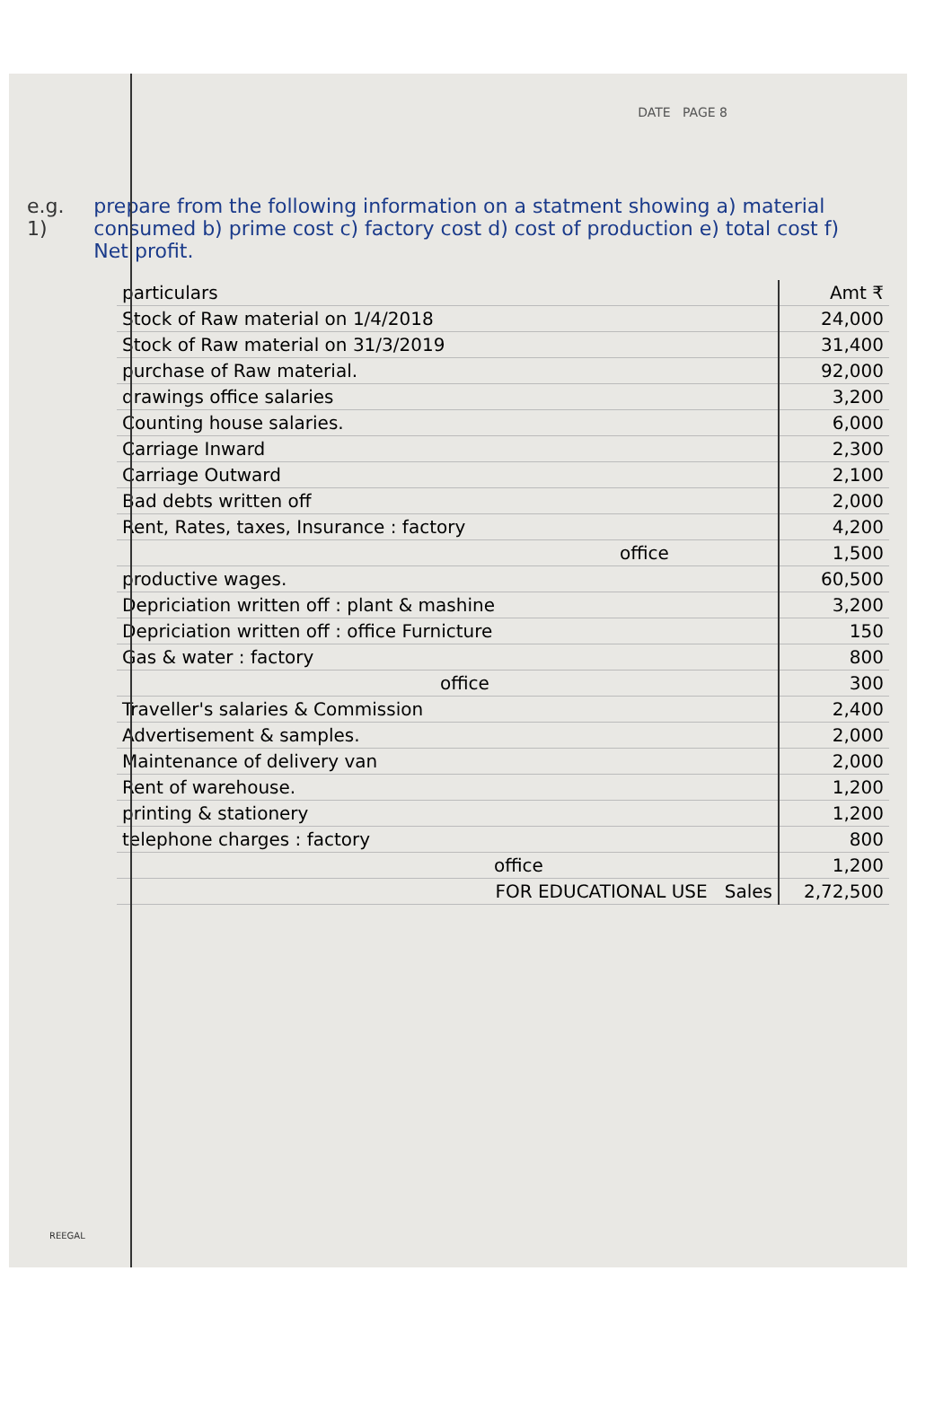DATE PAGE 8
e.g. 1) prepare from the following information on a statment showing a) material consumed b) prime cost c) factory cost d) cost of production e) total cost f) Net profit.
| particulars | Amt ₹ |
| --- | --- |
| Stock of Raw material on 1/4/2018 | 24,000 |
| Stock of Raw material on 31/3/2019 | 31,400 |
| purchase of Raw material. | 92,000 |
| drawings office salaries | 3,200 |
| Counting house salaries. | 6,000 |
| Carriage Inward | 2,300 |
| Carriage Outward | 2,100 |
| Bad debts written off | 2,000 |
| Rent, Rates, taxes, Insurance : factory | 4,200 |
| office | 1,500 |
| productive wages. | 60,500 |
| Depriciation written off : plant & mashine | 3,200 |
| Depriciation written off : office Furnicture | 150 |
| Gas & water : factory | 800 |
| office | 300 |
| Traveller's salaries & Commission | 2,400 |
| Advertisement & samples. | 2,000 |
| Maintenance of delivery van | 2,000 |
| Rent of warehouse. | 1,200 |
| printing & stationery | 1,200 |
| telephone charges : factory | 800 |
| office | 1,200 |
| FOR EDUCATIONAL USE Sales | 2,72,500 |
REEGAL